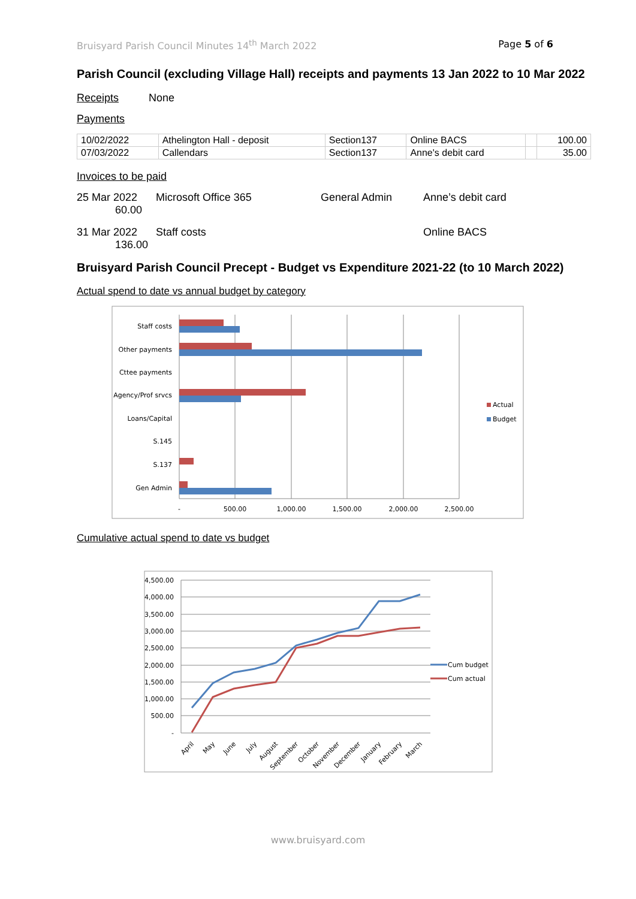Bruisyard Parish Council Minutes 14<sup>th</sup> March 2022 Page 5 of 6
Parish Council (excluding Village Hall) receipts and payments 13 Jan 2022 to 10 Mar 2022
Receipts None
Payments
| 10/02/2022 | Athelington Hall - deposit | Section137 | Online BACS | | 100.00 |
| 07/03/2022 | Callendars | Section137 | Anne's debit card | | 35.00 |
Invoices to be paid
25 Mar 2022 Microsoft Office 365 General Admin Anne’s debit card 60.00
31 Mar 2022 Staff costs Online BACS 136.00
Bruisyard Parish Council Precept - Budget vs Expenditure 2021-22 (to 10 March 2022)
Actual spend to date vs annual budget by category
Staff costs
Other payments
Cttee payments
Agency/Prof srvcs
Loans/Capital
S.145
S.137
Gen Admin
-
500.00
1,000.00
1,500.00
2,000.00
2,500.00
Actual
Budget
Cumulative actual spend to date vs budget
4,500.00
4,000.00
3,500.00
3,000.00
2,500.00
2,000.00
1,500.00
1,000.00
500.00
-
April
May
June
July
August
September
October
November
December
January
February
March
Cum budget
Cum actual
www.bruisyard.com